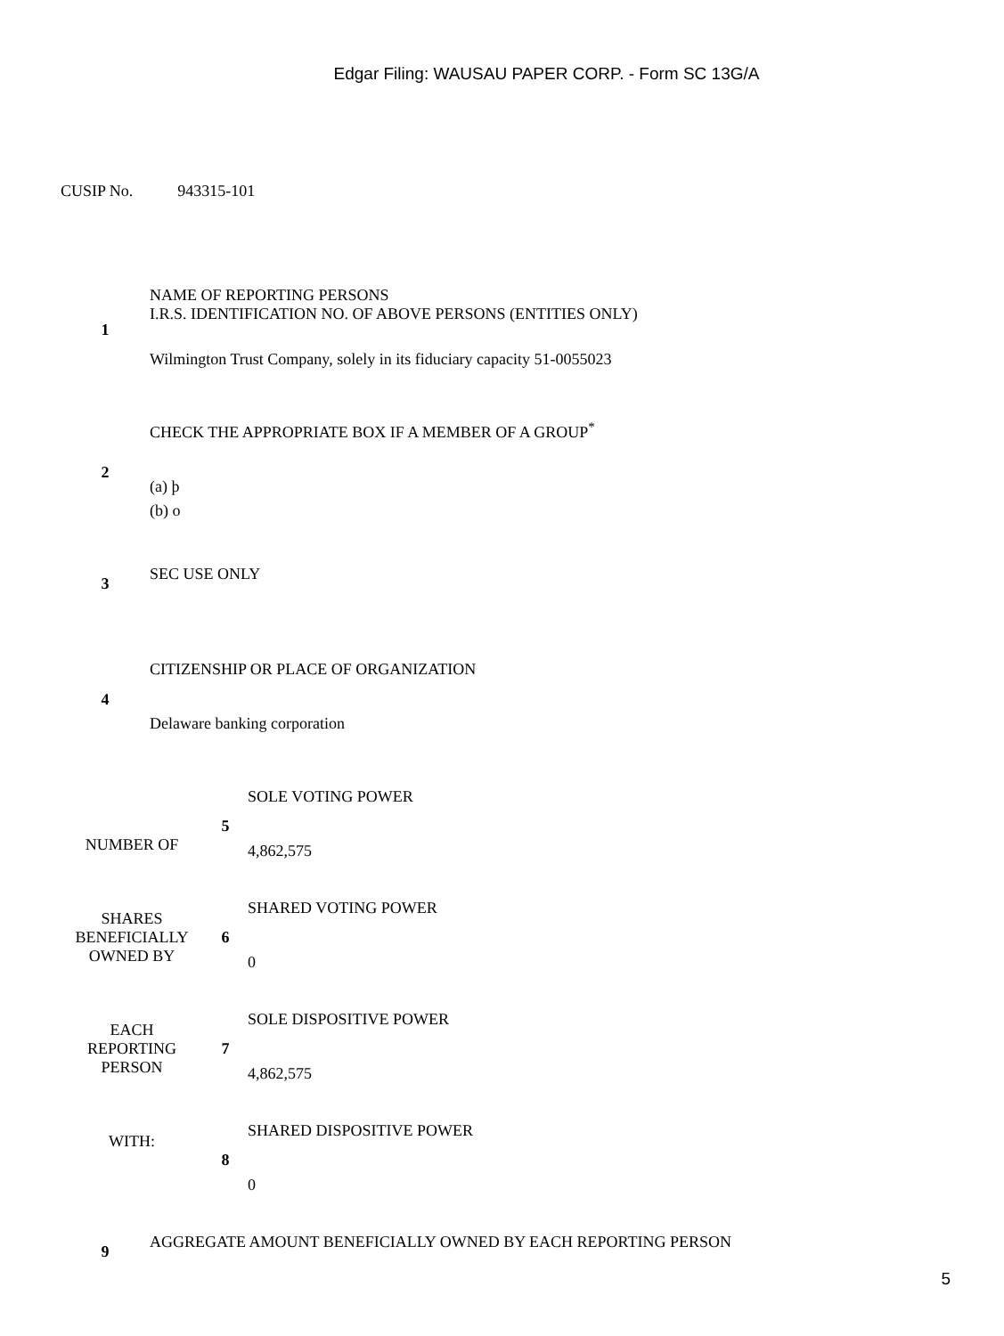Edgar Filing: WAUSAU PAPER CORP. - Form SC 13G/A
CUSIP No. 943315-101
| 1 | NAME OF REPORTING PERSONS I.R.S. IDENTIFICATION NO. OF ABOVE PERSONS (ENTITIES ONLY) Wilmington Trust Company, solely in its fiduciary capacity 51-0055023 |
| 2 | CHECK THE APPROPRIATE BOX IF A MEMBER OF A GROUP<sup>*</sup> (a) þ (b) o |
| 3 | SEC USE ONLY |
| 4 | CITIZENSHIP OR PLACE OF ORGANIZATION Delaware banking corporation |
| NUMBER OF | 5 | SOLE VOTING POWER 4,862,575 |
| SHARES BENEFICIALLY OWNED BY | 6 | SHARED VOTING POWER 0 |
| EACH REPORTING PERSON | 7 | SOLE DISPOSITIVE POWER 4,862,575 |
| WITH: | 8 | SHARED DISPOSITIVE POWER 0 |
| 9 | AGGREGATE AMOUNT BENEFICIALLY OWNED BY EACH REPORTING PERSON |
5